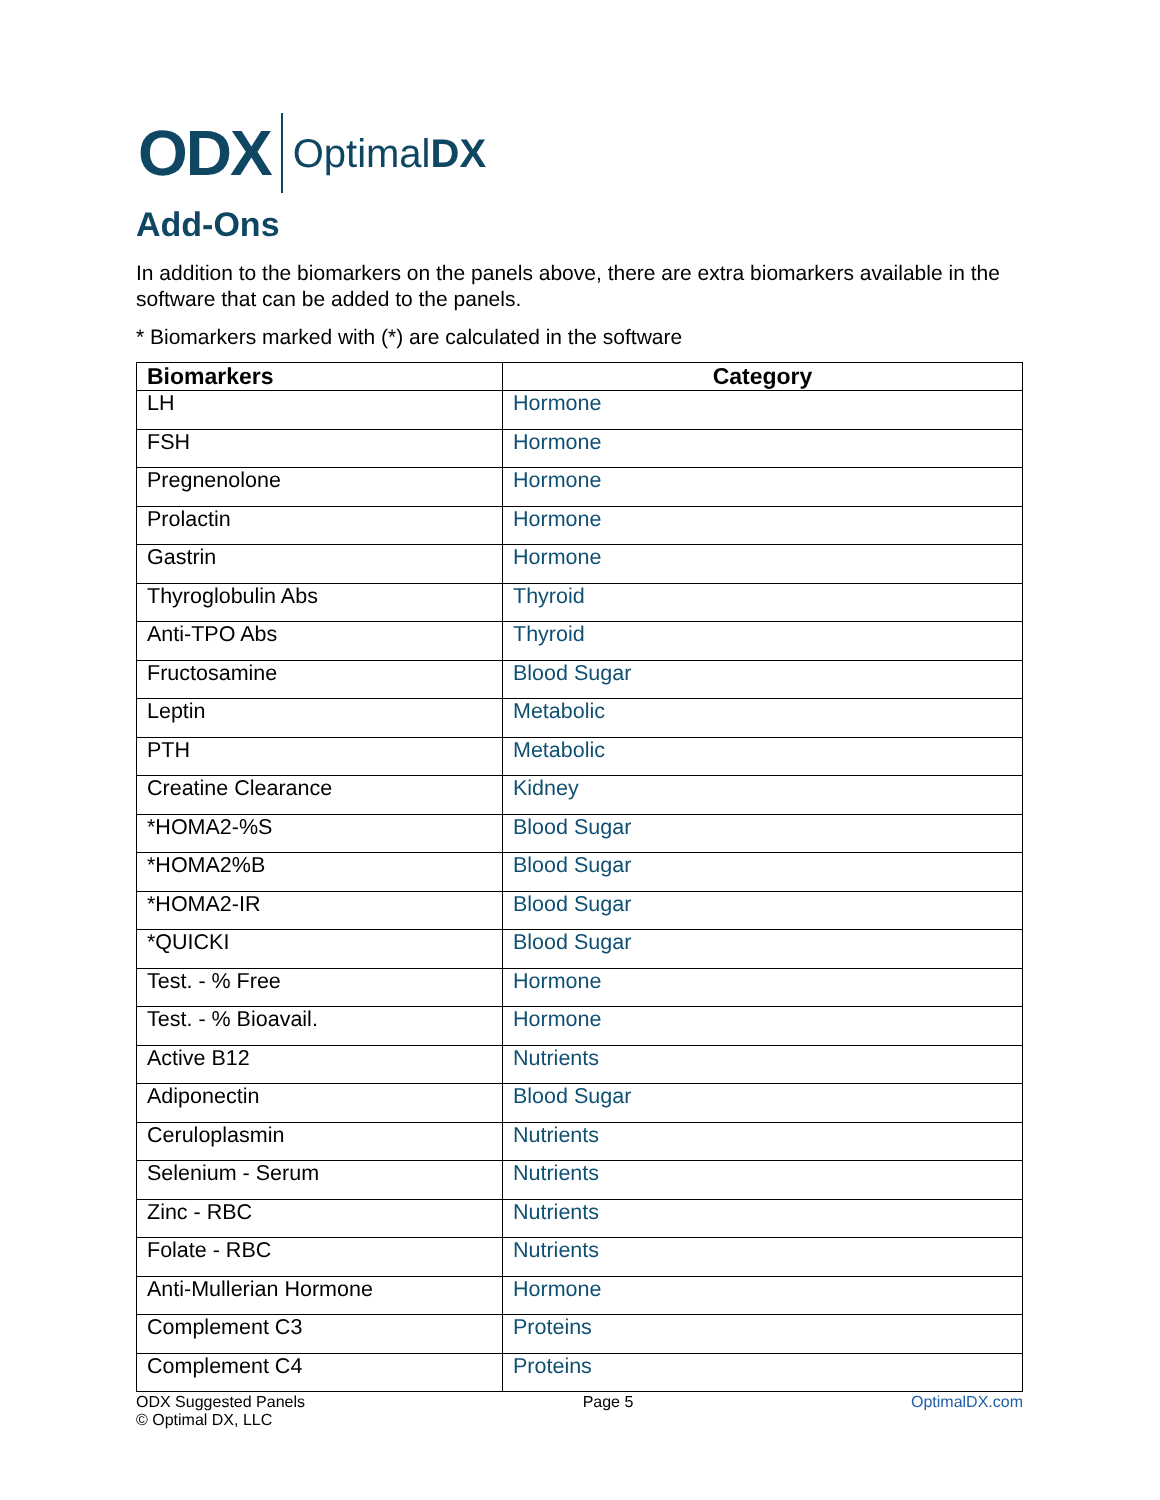ODX OptimalDX
Add-Ons
In addition to the biomarkers on the panels above, there are extra biomarkers available in the software that can be added to the panels.
* Biomarkers marked with (*) are calculated in the software
| Biomarkers | Category |
| --- | --- |
| LH | Hormone |
| FSH | Hormone |
| Pregnenolone | Hormone |
| Prolactin | Hormone |
| Gastrin | Hormone |
| Thyroglobulin Abs | Thyroid |
| Anti-TPO Abs | Thyroid |
| Fructosamine | Blood Sugar |
| Leptin | Metabolic |
| PTH | Metabolic |
| Creatine Clearance | Kidney |
| *HOMA2-%S | Blood Sugar |
| *HOMA2%B | Blood Sugar |
| *HOMA2-IR | Blood Sugar |
| *QUICKI | Blood Sugar |
| Test. - % Free | Hormone |
| Test. - % Bioavail. | Hormone |
| Active B12 | Nutrients |
| Adiponectin | Blood Sugar |
| Ceruloplasmin | Nutrients |
| Selenium - Serum | Nutrients |
| Zinc - RBC | Nutrients |
| Folate - RBC | Nutrients |
| Anti-Mullerian Hormone | Hormone |
| Complement C3 | Proteins |
| Complement C4 | Proteins |
ODX Suggested Panels
© Optimal DX, LLC
Page 5 OptimalDX.com